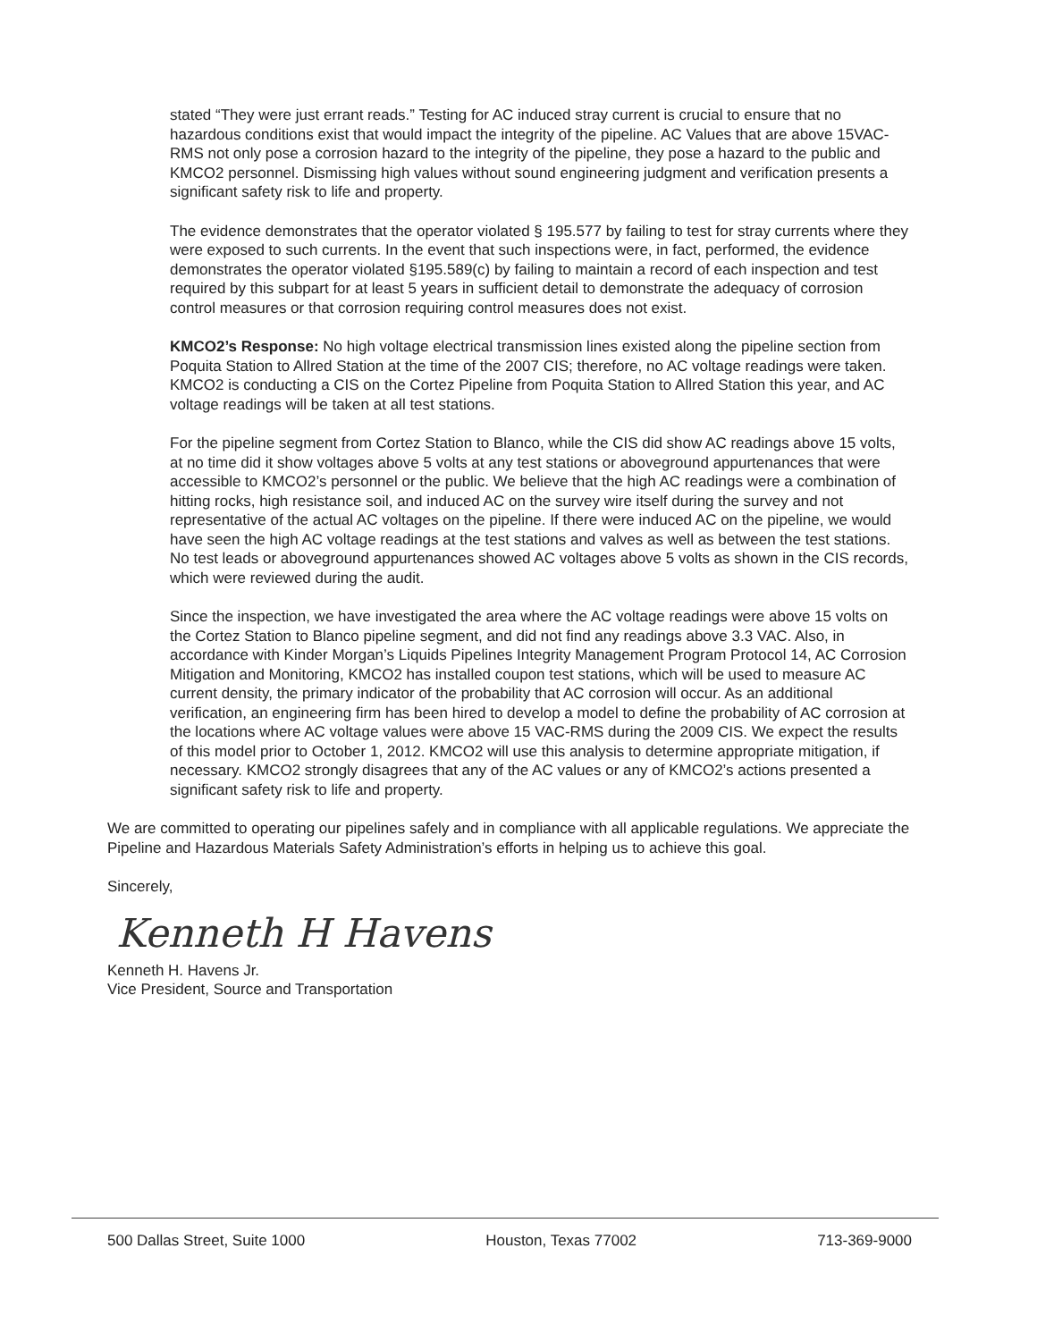stated “They were just errant reads.” Testing for AC induced stray current is crucial to ensure that no hazardous conditions exist that would impact the integrity of the pipeline. AC Values that are above 15VAC-RMS not only pose a corrosion hazard to the integrity of the pipeline, they pose a hazard to the public and KMCO2 personnel. Dismissing high values without sound engineering judgment and verification presents a significant safety risk to life and property.
The evidence demonstrates that the operator violated § 195.577 by failing to test for stray currents where they were exposed to such currents. In the event that such inspections were, in fact, performed, the evidence demonstrates the operator violated §195.589(c) by failing to maintain a record of each inspection and test required by this subpart for at least 5 years in sufficient detail to demonstrate the adequacy of corrosion control measures or that corrosion requiring control measures does not exist.
KMCO2’s Response: No high voltage electrical transmission lines existed along the pipeline section from Poquita Station to Allred Station at the time of the 2007 CIS; therefore, no AC voltage readings were taken. KMCO2 is conducting a CIS on the Cortez Pipeline from Poquita Station to Allred Station this year, and AC voltage readings will be taken at all test stations.
For the pipeline segment from Cortez Station to Blanco, while the CIS did show AC readings above 15 volts, at no time did it show voltages above 5 volts at any test stations or aboveground appurtenances that were accessible to KMCO2’s personnel or the public. We believe that the high AC readings were a combination of hitting rocks, high resistance soil, and induced AC on the survey wire itself during the survey and not representative of the actual AC voltages on the pipeline. If there were induced AC on the pipeline, we would have seen the high AC voltage readings at the test stations and valves as well as between the test stations. No test leads or aboveground appurtenances showed AC voltages above 5 volts as shown in the CIS records, which were reviewed during the audit.
Since the inspection, we have investigated the area where the AC voltage readings were above 15 volts on the Cortez Station to Blanco pipeline segment, and did not find any readings above 3.3 VAC. Also, in accordance with Kinder Morgan’s Liquids Pipelines Integrity Management Program Protocol 14, AC Corrosion Mitigation and Monitoring, KMCO2 has installed coupon test stations, which will be used to measure AC current density, the primary indicator of the probability that AC corrosion will occur. As an additional verification, an engineering firm has been hired to develop a model to define the probability of AC corrosion at the locations where AC voltage values were above 15 VAC-RMS during the 2009 CIS. We expect the results of this model prior to October 1, 2012. KMCO2 will use this analysis to determine appropriate mitigation, if necessary. KMCO2 strongly disagrees that any of the AC values or any of KMCO2’s actions presented a significant safety risk to life and property.
We are committed to operating our pipelines safely and in compliance with all applicable regulations. We appreciate the Pipeline and Hazardous Materials Safety Administration’s efforts in helping us to achieve this goal.
Sincerely,
Kenneth H Havens
Kenneth H. Havens Jr.
Vice President, Source and Transportation
500 Dallas Street, Suite 1000 Houston, Texas 77002 713-369-9000